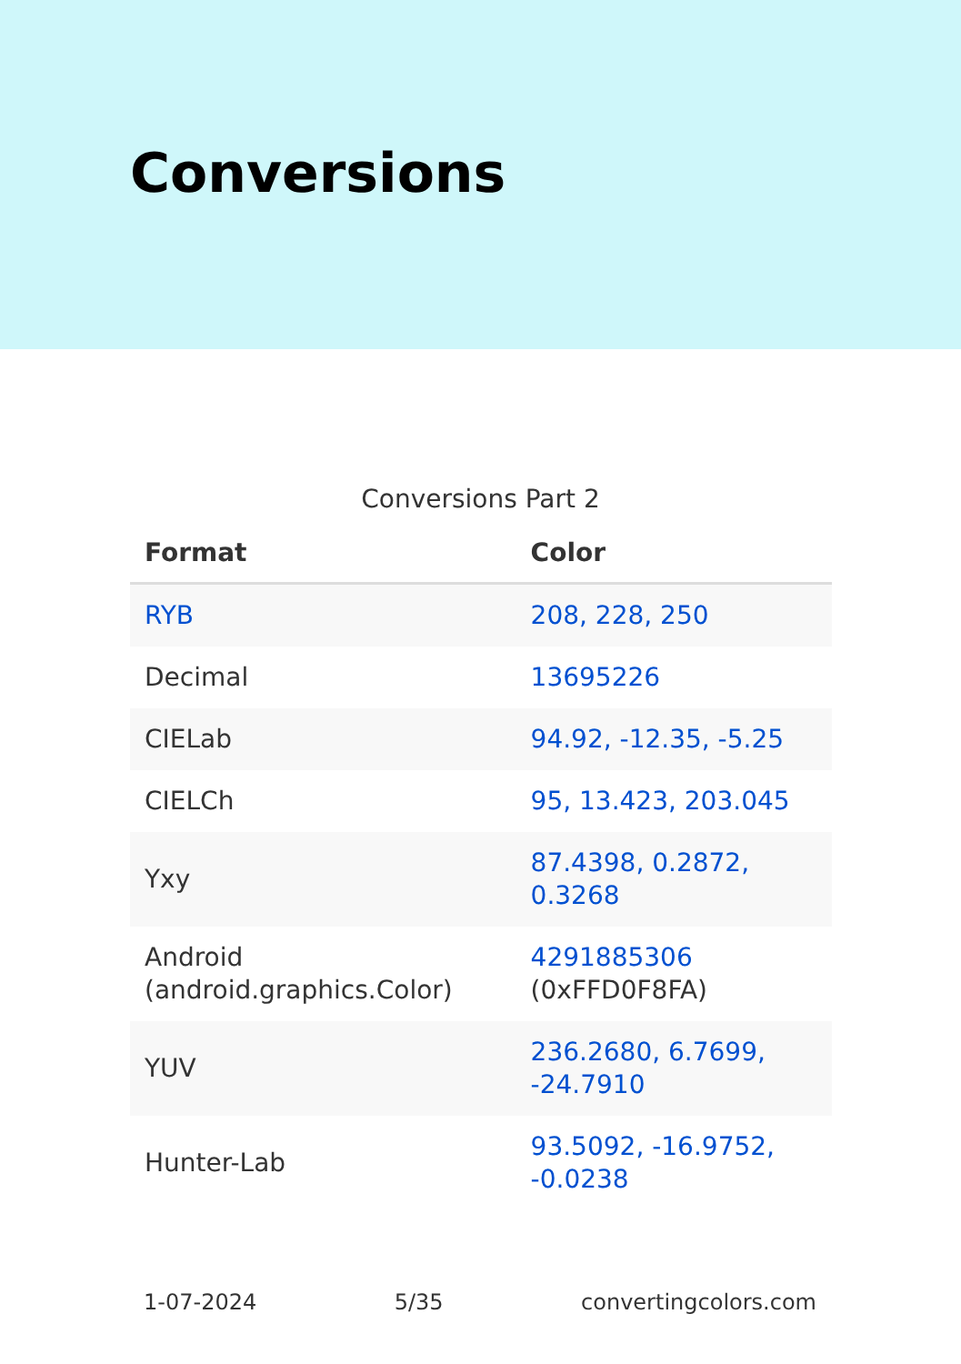Conversions
Conversions Part 2
| Format | Color |
| --- | --- |
| RYB | 208, 228, 250 |
| Decimal | 13695226 |
| CIELab | 94.92, -12.35, -5.25 |
| CIELCh | 95, 13.423, 203.045 |
| Yxy | 87.4398, 0.2872, 0.3268 |
| Android (android.graphics.Color) | 4291885306 (0xFFD0F8FA) |
| YUV | 236.2680, 6.7699, -24.7910 |
| Hunter-Lab | 93.5092, -16.9752, -0.0238 |
1-07-2024 5/35 convertingcolors.com